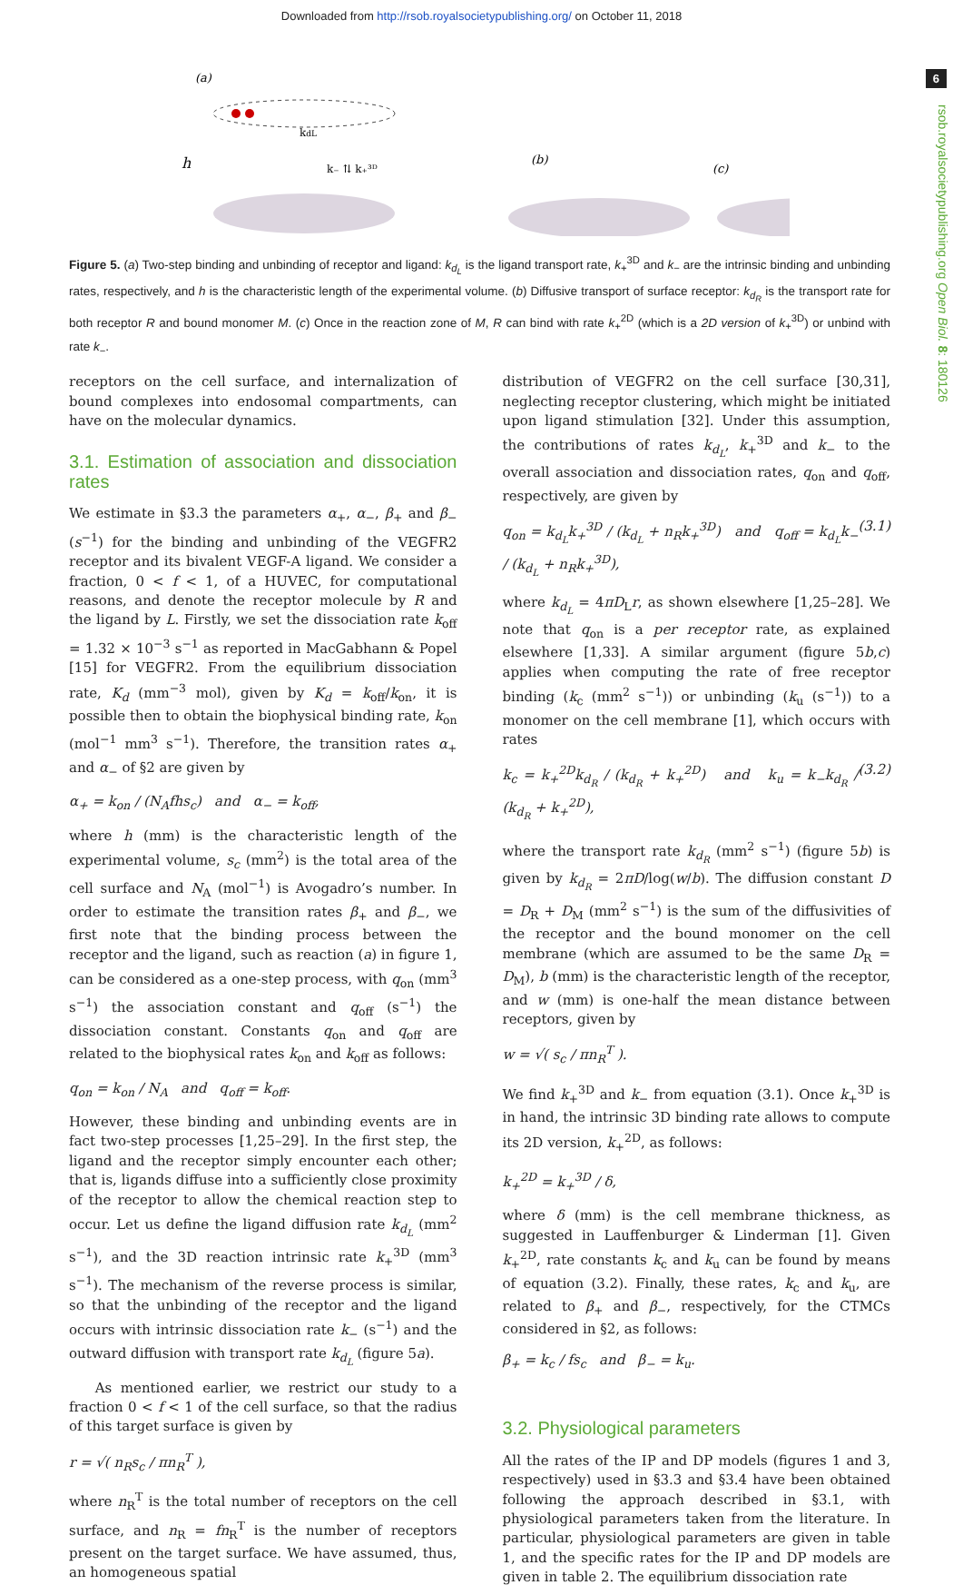Downloaded from http://rsob.royalsocietypublishing.org/ on October 11, 2018
6
rsob.royalsocietypublishing.org Open Biol. 8: 180126
(a)
h
kdL
k₋ ⇅ k₊³ᴰ
(b)
(c)
Figure 5. (a) Two-step binding and unbinding of receptor and ligand: k<sub>d<sub>L</sub></sub> is the ligand transport rate, k<sub>+</sub><sup>3D</sup> and k<sub>−</sub> are the intrinsic binding and unbinding rates, respectively, and h is the characteristic length of the experimental volume. (b) Diffusive transport of surface receptor: k<sub>d<sub>R</sub></sub> is the transport rate for both receptor R and bound monomer M. (c) Once in the reaction zone of M, R can bind with rate k<sub>+</sub><sup>2D</sup> (which is a 2D version of k<sub>+</sub><sup>3D</sup>) or unbind with rate k<sub>−</sub>.
receptors on the cell surface, and internalization of bound complexes into endosomal compartments, can have on the molecular dynamics.
3.1. Estimation of association and dissociation rates
We estimate in §3.3 the parameters α<sub>+</sub>, α<sub>−</sub>, β<sub>+</sub> and β<sub>−</sub> (s<sup>−1</sup>) for the binding and unbinding of the VEGFR2 receptor and its bivalent VEGF-A ligand. We consider a fraction, 0 < f < 1, of a HUVEC, for computational reasons, and denote the receptor molecule by R and the ligand by L. Firstly, we set the dissociation rate k<sub>off</sub> = 1.32 × 10<sup>−3</sup> s<sup>−1</sup> as reported in MacGabhann & Popel [15] for VEGFR2. From the equilibrium dissociation rate, K<sub>d</sub> (mm<sup>−3</sup> mol), given by K<sub>d</sub> = k<sub>off</sub>/k<sub>on</sub>, it is possible then to obtain the biophysical binding rate, k<sub>on</sub> (mol<sup>−1</sup> mm<sup>3</sup> s<sup>−1</sup>). Therefore, the transition rates α<sub>+</sub> and α<sub>−</sub> of §2 are given by
α<sub>+</sub> = k<sub>on</sub> / (N<sub>A</sub>fhs<sub>c</sub>) and α<sub>−</sub> = k<sub>off</sub>,
where h (mm) is the characteristic length of the experimental volume, s<sub>c</sub> (mm<sup>2</sup>) is the total area of the cell surface and N<sub>A</sub> (mol<sup>−1</sup>) is Avogadro’s number. In order to estimate the transition rates β<sub>+</sub> and β<sub>−</sub>, we first note that the binding process between the receptor and the ligand, such as reaction (a) in figure 1, can be considered as a one-step process, with q<sub>on</sub> (mm<sup>3</sup> s<sup>−1</sup>) the association constant and q<sub>off</sub> (s<sup>−1</sup>) the dissociation constant. Constants q<sub>on</sub> and q<sub>off</sub> are related to the biophysical rates k<sub>on</sub> and k<sub>off</sub> as follows:
q<sub>on</sub> = k<sub>on</sub> / N<sub>A</sub> and q<sub>off</sub> = k<sub>off</sub>.
However, these binding and unbinding events are in fact two-step processes [1,25–29]. In the first step, the ligand and the receptor simply encounter each other; that is, ligands diffuse into a sufficiently close proximity of the receptor to allow the chemical reaction step to occur. Let us define the ligand diffusion rate k<sub>d<sub>L</sub></sub> (mm<sup>2</sup> s<sup>−1</sup>), and the 3D reaction intrinsic rate k<sub>+</sub><sup>3D</sup> (mm<sup>3</sup> s<sup>−1</sup>). The mechanism of the reverse process is similar, so that the unbinding of the receptor and the ligand occurs with intrinsic dissociation rate k<sub>−</sub> (s<sup>−1</sup>) and the outward diffusion with transport rate k<sub>d<sub>L</sub></sub> (figure 5a).
As mentioned earlier, we restrict our study to a fraction 0 < f < 1 of the cell surface, so that the radius of this target surface is given by
r = √( n<sub>R</sub>s<sub>c</sub> / πn<sub>R</sub><sup>T</sup> ),
where n<sub>R</sub><sup>T</sup> is the total number of receptors on the cell surface, and n<sub>R</sub> = fn<sub>R</sub><sup>T</sup> is the number of receptors present on the target surface. We have assumed, thus, an homogeneous spatial
distribution of VEGFR2 on the cell surface [30,31], neglecting receptor clustering, which might be initiated upon ligand stimulation [32]. Under this assumption, the contributions of rates k<sub>d<sub>L</sub></sub>, k<sub>+</sub><sup>3D</sup> and k<sub>−</sub> to the overall association and dissociation rates, q<sub>on</sub> and q<sub>off</sub>, respectively, are given by
q<sub>on</sub> = k<sub>d<sub>L</sub></sub>k<sub>+</sub><sup>3D</sup> / (k<sub>d<sub>L</sub></sub> + n<sub>R</sub>k<sub>+</sub><sup>3D</sup>) and q<sub>off</sub> = k<sub>d<sub>L</sub></sub>k<sub>−</sub> / (k<sub>d<sub>L</sub></sub> + n<sub>R</sub>k<sub>+</sub><sup>3D</sup>), (3.1)
where k<sub>d<sub>L</sub></sub> = 4πD<sub>L</sub>r, as shown elsewhere [1,25–28]. We note that q<sub>on</sub> is a per receptor rate, as explained elsewhere [1,33]. A similar argument (figure 5b,c) applies when computing the rate of free receptor binding (k<sub>c</sub> (mm<sup>2</sup> s<sup>−1</sup>)) or unbinding (k<sub>u</sub> (s<sup>−1</sup>)) to a monomer on the cell membrane [1], which occurs with rates
k<sub>c</sub> = k<sub>+</sub><sup>2D</sup>k<sub>d<sub>R</sub></sub> / (k<sub>d<sub>R</sub></sub> + k<sub>+</sub><sup>2D</sup>) and k<sub>u</sub> = k<sub>−</sub>k<sub>d<sub>R</sub></sub> / (k<sub>d<sub>R</sub></sub> + k<sub>+</sub><sup>2D</sup>), (3.2)
where the transport rate k<sub>d<sub>R</sub></sub> (mm<sup>2</sup> s<sup>−1</sup>) (figure 5b) is given by k<sub>d<sub>R</sub></sub> = 2πD/log(w/b). The diffusion constant D = D<sub>R</sub> + D<sub>M</sub> (mm<sup>2</sup> s<sup>−1</sup>) is the sum of the diffusivities of the receptor and the bound monomer on the cell membrane (which are assumed to be the same D<sub>R</sub> = D<sub>M</sub>), b (mm) is the characteristic length of the receptor, and w (mm) is one-half the mean distance between receptors, given by
w = √( s<sub>c</sub> / πn<sub>R</sub><sup>T</sup> ).
We find k<sub>+</sub><sup>3D</sup> and k<sub>−</sub> from equation (3.1). Once k<sub>+</sub><sup>3D</sup> is in hand, the intrinsic 3D binding rate allows to compute its 2D version, k<sub>+</sub><sup>2D</sup>, as follows:
k<sub>+</sub><sup>2D</sup> = k<sub>+</sub><sup>3D</sup> / δ,
where δ (mm) is the cell membrane thickness, as suggested in Lauffenburger & Linderman [1]. Given k<sub>+</sub><sup>2D</sup>, rate constants k<sub>c</sub> and k<sub>u</sub> can be found by means of equation (3.2). Finally, these rates, k<sub>c</sub> and k<sub>u</sub>, are related to β<sub>+</sub> and β<sub>−</sub>, respectively, for the CTMCs considered in §2, as follows:
β<sub>+</sub> = k<sub>c</sub> / fs<sub>c</sub> and β<sub>−</sub> = k<sub>u</sub>.
3.2. Physiological parameters
All the rates of the IP and DP models (figures 1 and 3, respectively) used in §3.3 and §3.4 have been obtained following the approach described in §3.1, with physiological parameters taken from the literature. In particular, physiological parameters are given in table 1, and the specific rates for the IP and DP models are given in table 2. The equilibrium dissociation rate